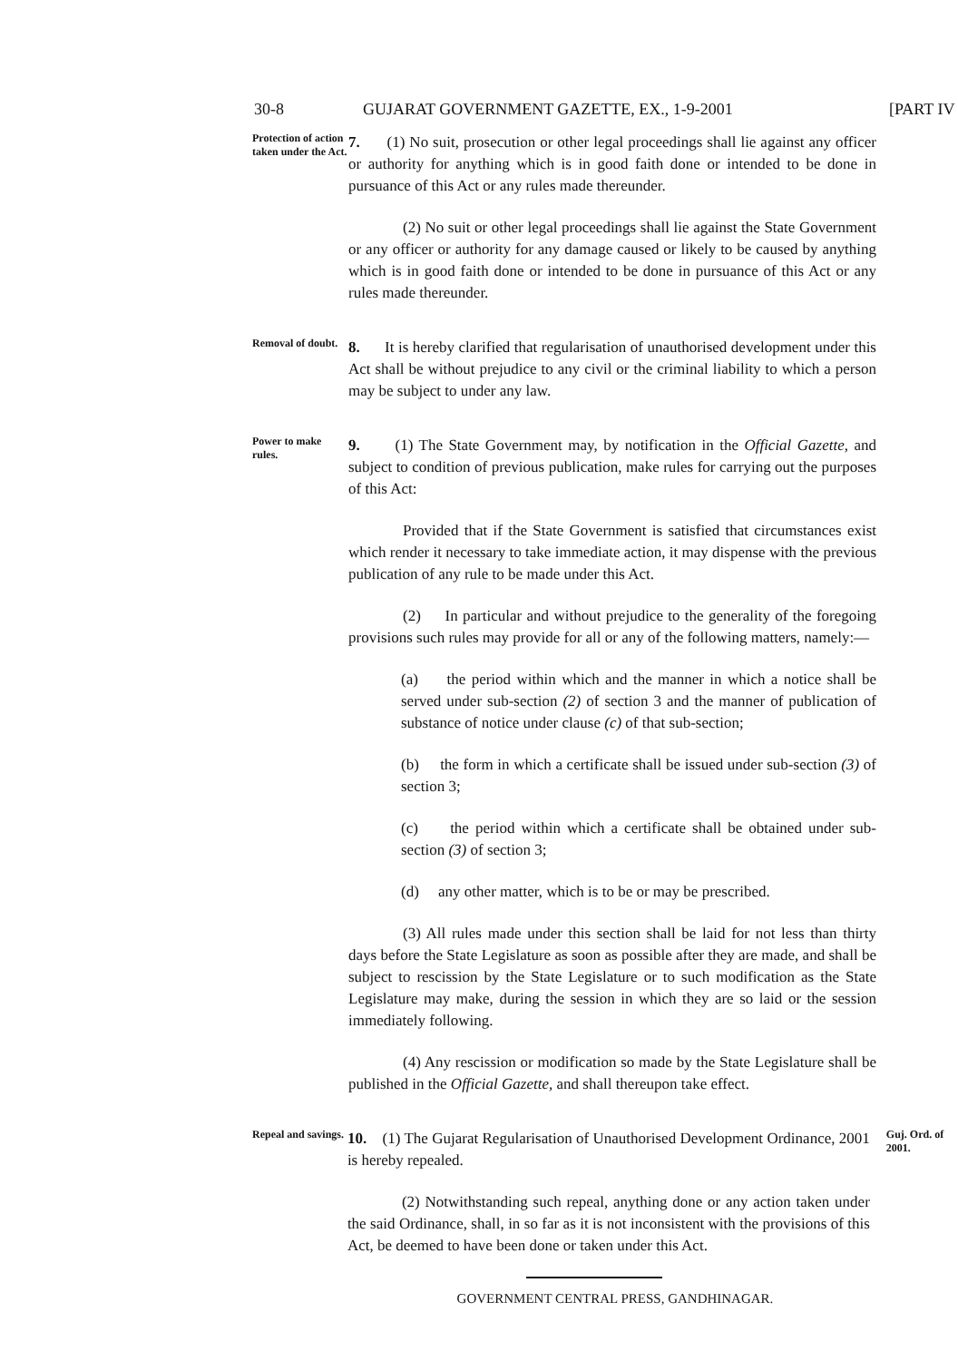30-8 GUJARAT GOVERNMENT GAZETTE, EX., 1-9-2001 [PART IV
Protection of action taken under the Act.
7. (1) No suit, prosecution or other legal proceedings shall lie against any officer or authority for anything which is in good faith done or intended to be done in pursuance of this Act or any rules made thereunder.
(2) No suit or other legal proceedings shall lie against the State Government or any officer or authority for any damage caused or likely to be caused by anything which is in good faith done or intended to be done in pursuance of this Act or any rules made thereunder.
Removal of doubt.
8. It is hereby clarified that regularisation of unauthorised development under this Act shall be without prejudice to any civil or the criminal liability to which a person may be subject to under any law.
Power to make rules.
9. (1) The State Government may, by notification in the Official Gazette, and subject to condition of previous publication, make rules for carrying out the purposes of this Act:
Provided that if the State Government is satisfied that circumstances exist which render it necessary to take immediate action, it may dispense with the previous publication of any rule to be made under this Act.
(2) In particular and without prejudice to the generality of the foregoing provisions such rules may provide for all or any of the following matters, namely:—
(a) the period within which and the manner in which a notice shall be served under sub-section (2) of section 3 and the manner of publication of substance of notice under clause (c) of that sub-section;
(b) the form in which a certificate shall be issued under sub-section (3) of section 3;
(c) the period within which a certificate shall be obtained under sub-section (3) of section 3;
(d) any other matter, which is to be or may be prescribed.
(3) All rules made under this section shall be laid for not less than thirty days before the State Legislature as soon as possible after they are made, and shall be subject to rescission by the State Legislature or to such modification as the State Legislature may make, during the session in which they are so laid or the session immediately following.
(4) Any rescission or modification so made by the State Legislature shall be published in the Official Gazette, and shall thereupon take effect.
Repeal and savings.
10. (1) The Gujarat Regularisation of Unauthorised Development Ordinance, 2001 is hereby repealed.
(2) Notwithstanding such repeal, anything done or any action taken under the said Ordinance, shall, in so far as it is not inconsistent with the provisions of this Act, be deemed to have been done or taken under this Act.
Guj. Ord. of 2001.
GOVERNMENT CENTRAL PRESS, GANDHINAGAR.